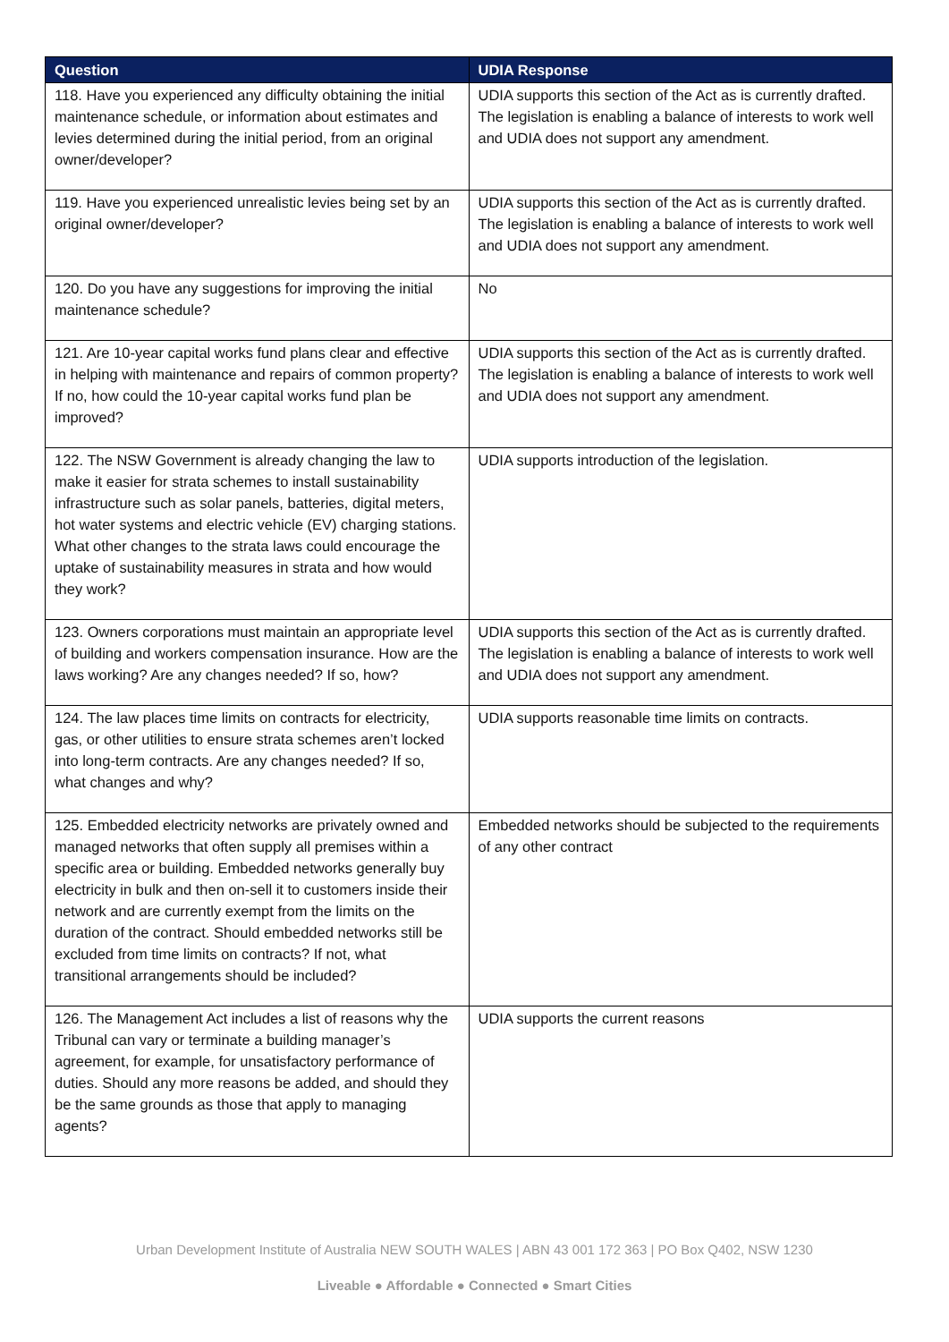| Question | UDIA Response |
| --- | --- |
| 118. Have you experienced any difficulty obtaining the initial maintenance schedule, or information about estimates and levies determined during the initial period, from an original owner/developer? | UDIA supports this section of the Act as is currently drafted. The legislation is enabling a balance of interests to work well and UDIA does not support any amendment. |
| 119. Have you experienced unrealistic levies being set by an original owner/developer? | UDIA supports this section of the Act as is currently drafted. The legislation is enabling a balance of interests to work well and UDIA does not support any amendment. |
| 120. Do you have any suggestions for improving the initial maintenance schedule? | No |
| 121. Are 10-year capital works fund plans clear and effective in helping with maintenance and repairs of common property? If no, how could the 10-year capital works fund plan be improved? | UDIA supports this section of the Act as is currently drafted. The legislation is enabling a balance of interests to work well and UDIA does not support any amendment. |
| 122. The NSW Government is already changing the law to make it easier for strata schemes to install sustainability infrastructure such as solar panels, batteries, digital meters, hot water systems and electric vehicle (EV) charging stations. What other changes to the strata laws could encourage the uptake of sustainability measures in strata and how would they work? | UDIA supports introduction of the legislation. |
| 123. Owners corporations must maintain an appropriate level of building and workers compensation insurance. How are the laws working? Are any changes needed? If so, how? | UDIA supports this section of the Act as is currently drafted. The legislation is enabling a balance of interests to work well and UDIA does not support any amendment. |
| 124. The law places time limits on contracts for electricity, gas, or other utilities to ensure strata schemes aren’t locked into long-term contracts. Are any changes needed? If so, what changes and why? | UDIA supports reasonable time limits on contracts. |
| 125. Embedded electricity networks are privately owned and managed networks that often supply all premises within a specific area or building. Embedded networks generally buy electricity in bulk and then on-sell it to customers inside their network and are currently exempt from the limits on the duration of the contract. Should embedded networks still be excluded from time limits on contracts? If not, what transitional arrangements should be included? | Embedded networks should be subjected to the requirements of any other contract |
| 126. The Management Act includes a list of reasons why the Tribunal can vary or terminate a building manager’s agreement, for example, for unsatisfactory performance of duties. Should any more reasons be added, and should they be the same grounds as those that apply to managing agents? | UDIA supports the current reasons |
Urban Development Institute of Australia NEW SOUTH WALES | ABN 43 001 172 363 | PO Box Q402, NSW 1230
Liveable ● Affordable ● Connected ● Smart Cities